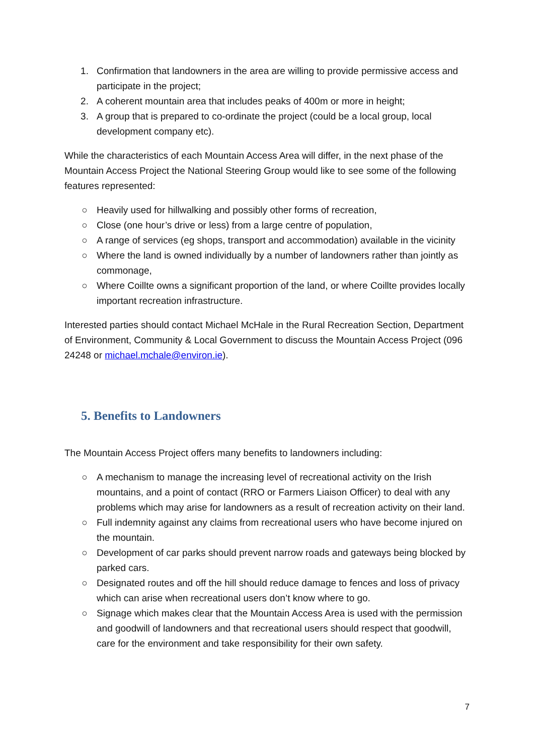1. Confirmation that landowners in the area are willing to provide permissive access and participate in the project;
2. A coherent mountain area that includes peaks of 400m or more in height;
3. A group that is prepared to co-ordinate the project (could be a local group, local development company etc).
While the characteristics of each Mountain Access Area will differ, in the next phase of the Mountain Access Project the National Steering Group would like to see some of the following features represented:
○ Heavily used for hillwalking and possibly other forms of recreation,
○ Close (one hour’s drive or less) from a large centre of population,
○ A range of services (eg shops, transport and accommodation) available in the vicinity
○ Where the land is owned individually by a number of landowners rather than jointly as commonage,
○ Where Coillte owns a significant proportion of the land, or where Coillte provides locally important recreation infrastructure.
Interested parties should contact Michael McHale in the Rural Recreation Section, Department of Environment, Community & Local Government to discuss the Mountain Access Project (096 24248 or michael.mchale@environ.ie).
5. Benefits to Landowners
The Mountain Access Project offers many benefits to landowners including:
○ A mechanism to manage the increasing level of recreational activity on the Irish mountains, and a point of contact (RRO or Farmers Liaison Officer) to deal with any problems which may arise for landowners as a result of recreation activity on their land.
○ Full indemnity against any claims from recreational users who have become injured on the mountain.
○ Development of car parks should prevent narrow roads and gateways being blocked by parked cars.
○ Designated routes and off the hill should reduce damage to fences and loss of privacy which can arise when recreational users don’t know where to go.
○ Signage which makes clear that the Mountain Access Area is used with the permission and goodwill of landowners and that recreational users should respect that goodwill, care for the environment and take responsibility for their own safety.
7